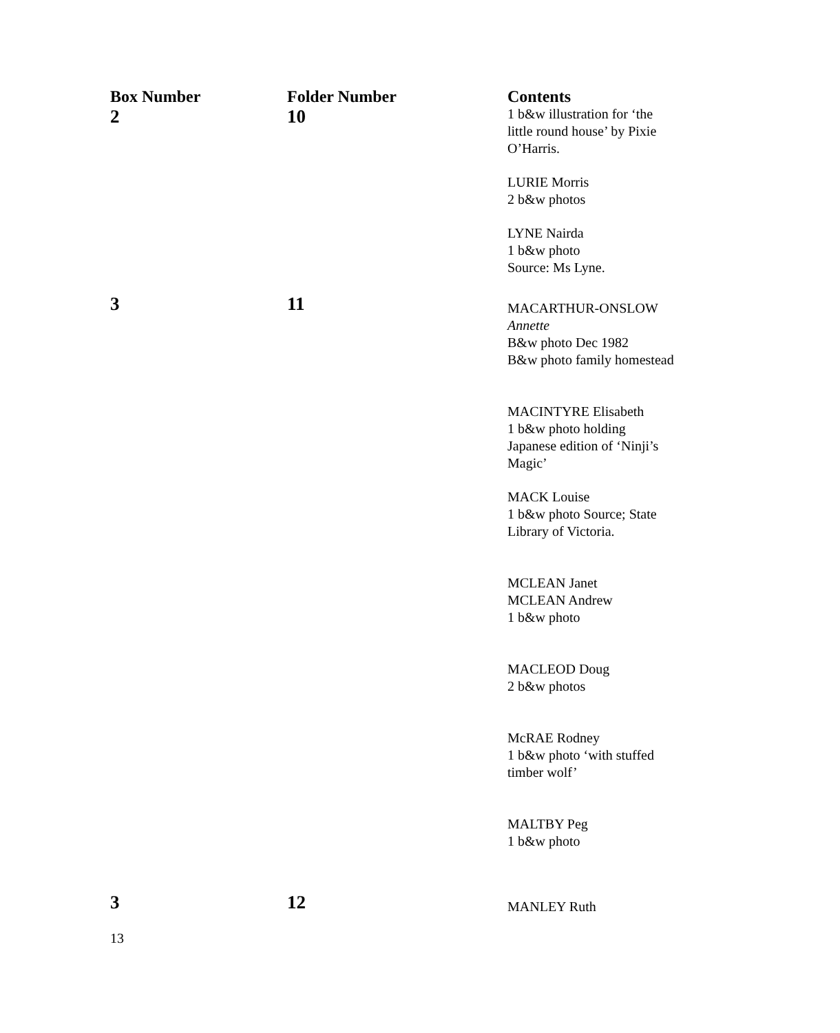| Box Number | Folder Number | Contents |
| --- | --- | --- |
| 2 | 10 | 1 b&w illustration for ‘the little round house’ by Pixie O’Harris. LURIE Morris 2 b&w photos LYNE Nairda 1 b&w photo Source: Ms Lyne. |
| 3 | 11 | MACARTHUR-ONSLOW Annette B&w photo Dec 1982 B&w photo family homestead MACINTYRE Elisabeth 1 b&w photo holding Japanese edition of ‘Ninji’s Magic’ MACK Louise 1 b&w photo Source; State Library of Victoria. MCLEAN Janet MCLEAN Andrew 1 b&w photo MACLEOD Doug 2 b&w photos McRAE Rodney 1 b&w photo ‘with stuffed timber wolf’ MALTBY Peg 1 b&w photo |
| 3 | 12 | MANLEY Ruth |
13